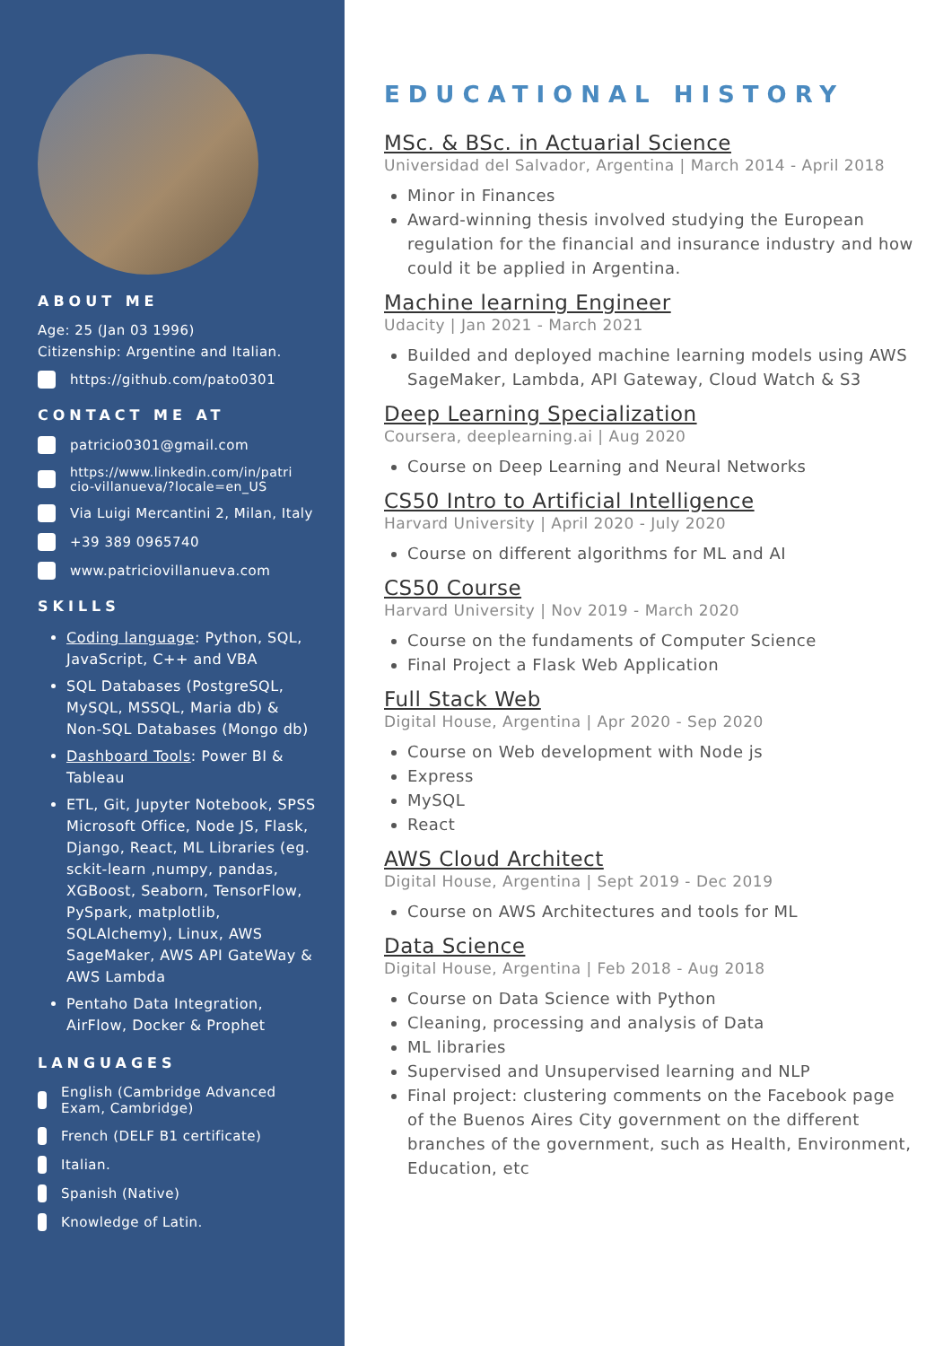ABOUT ME
Age: 25 (Jan 03 1996)
Citizenship: Argentine and Italian.
https://github.com/pato0301
CONTACT ME AT
patricio0301@gmail.com
https://www.linkedin.com/in/patri cio-villanueva/?locale=en_US
Via Luigi Mercantini 2, Milan, Italy
+39 389 0965740
www.patriciovillanueva.com
SKILLS
Coding language: Python, SQL, JavaScript, C++ and VBA
SQL Databases (PostgreSQL, MySQL, MSSQL, Maria db) & Non-SQL Databases (Mongo db)
Dashboard Tools: Power BI & Tableau
ETL, Git, Jupyter Notebook, SPSS Microsoft Office, Node JS, Flask, Django, React, ML Libraries (eg. sckit-learn ,numpy, pandas, XGBoost, Seaborn, TensorFlow, PySpark, matplotlib, SQLAlchemy), Linux, AWS SageMaker, AWS API GateWay & AWS Lambda
Pentaho Data Integration, AirFlow, Docker & Prophet
LANGUAGES
English (Cambridge Advanced Exam, Cambridge)
French (DELF B1 certificate)
Italian.
Spanish (Native)
Knowledge of Latin.
EDUCATIONAL HISTORY
MSc. & BSc. in Actuarial Science
Universidad del Salvador, Argentina | March 2014 - April 2018
Minor in Finances
Award-winning thesis involved studying the European regulation for the financial and insurance industry and how could it be applied in Argentina.
Machine learning Engineer
Udacity | Jan 2021 - March 2021
Builded and deployed machine learning models using AWS SageMaker, Lambda, API Gateway, Cloud Watch & S3
Deep Learning Specialization
Coursera, deeplearning.ai | Aug 2020
Course on Deep Learning and Neural Networks
CS50 Intro to Artificial Intelligence
Harvard University | April 2020 - July 2020
Course on different algorithms for ML and AI
CS50 Course
Harvard University | Nov 2019 - March 2020
Course on the fundaments of Computer Science
Final Project a Flask Web Application
Full Stack Web
Digital House, Argentina | Apr 2020 - Sep 2020
Course on Web development with Node js
Express
MySQL
React
AWS Cloud Architect
Digital House, Argentina | Sept 2019 - Dec 2019
Course on AWS Architectures and tools for ML
Data Science
Digital House, Argentina | Feb 2018 - Aug 2018
Course on Data Science with Python
Cleaning, processing and analysis of Data
ML libraries
Supervised and Unsupervised learning and NLP
Final project: clustering comments on the Facebook page of the Buenos Aires City government on the different branches of the government, such as Health, Environment, Education, etc